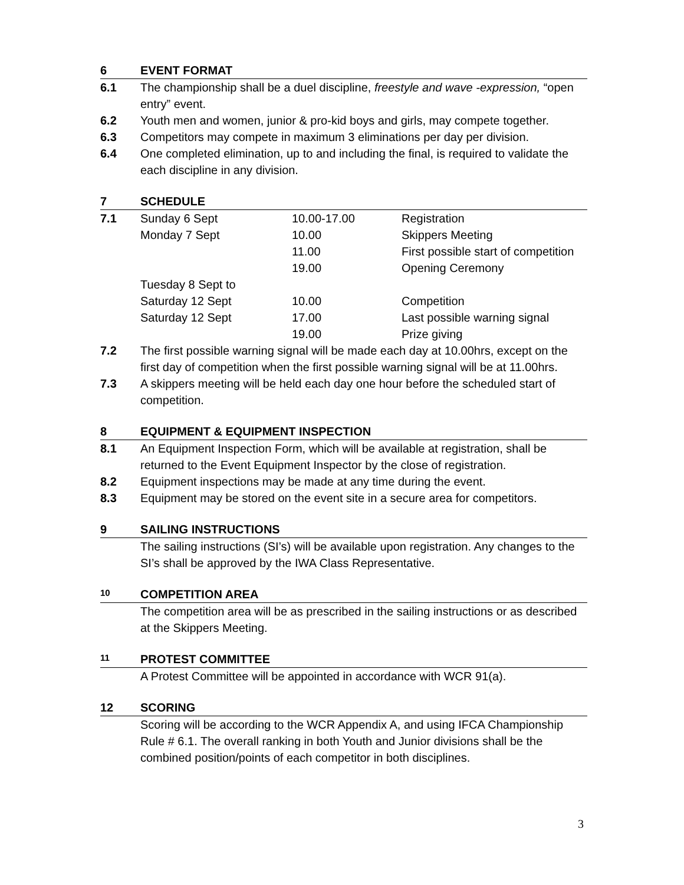6 EVENT FORMAT
6.1 The championship shall be a duel discipline, freestyle and wave -expression, “open entry” event.
6.2 Youth men and women, junior & pro-kid boys and girls, may compete together.
6.3 Competitors may compete in maximum 3 eliminations per day per division.
6.4 One completed elimination, up to and including the final, is required to validate the each discipline in any division.
7 SCHEDULE
7.1
| Sunday 6 Sept | 10.00-17.00 | Registration |
| Monday 7 Sept | 10.00 | Skippers Meeting |
| | 11.00 | First possible start of competition |
| | 19.00 | Opening Ceremony |
| Tuesday 8 Sept to | | |
| Saturday 12 Sept | 10.00 | Competition |
| Saturday 12 Sept | 17.00 | Last possible warning signal |
| | 19.00 | Prize giving |
7.2 The first possible warning signal will be made each day at 10.00hrs, except on the first day of competition when the first possible warning signal will be at 11.00hrs.
7.3 A skippers meeting will be held each day one hour before the scheduled start of competition.
8 EQUIPMENT & EQUIPMENT INSPECTION
8.1 An Equipment Inspection Form, which will be available at registration, shall be returned to the Event Equipment Inspector by the close of registration.
8.2 Equipment inspections may be made at any time during the event.
8.3 Equipment may be stored on the event site in a secure area for competitors.
9 SAILING INSTRUCTIONS
The sailing instructions (SI’s) will be available upon registration. Any changes to the SI’s shall be approved by the IWA Class Representative.
10 COMPETITION AREA
The competition area will be as prescribed in the sailing instructions or as described at the Skippers Meeting.
11 PROTEST COMMITTEE
A Protest Committee will be appointed in accordance with WCR 91(a).
12 SCORING
Scoring will be according to the WCR Appendix A, and using IFCA Championship Rule # 6.1. The overall ranking in both Youth and Junior divisions shall be the combined position/points of each competitor in both disciplines.
3